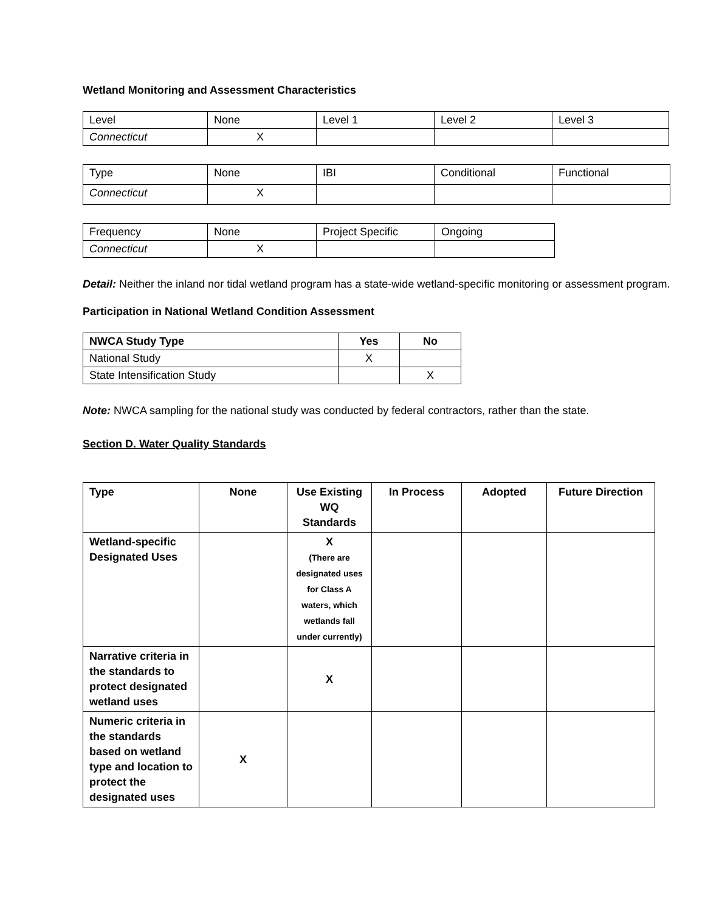Wetland Monitoring and Assessment Characteristics
| Level | None | Level 1 | Level 2 | Level 3 |
| Connecticut | X | | | |
| Type | None | IBI | Conditional | Functional |
| Connecticut | X | | | |
| Frequency | None | Project Specific | Ongoing |
| Connecticut | X | | |
Detail: Neither the inland nor tidal wetland program has a state-wide wetland-specific monitoring or assessment program.
Participation in National Wetland Condition Assessment
| NWCA Study Type | Yes | No |
| --- | --- | --- |
| National Study | X | |
| State Intensification Study | | X |
Note: NWCA sampling for the national study was conducted by federal contractors, rather than the state.
Section D. Water Quality Standards
| Type | None | Use Existing WQ Standards | In Process | Adopted | Future Direction |
| --- | --- | --- | --- | --- | --- |
| Wetland-specific Designated Uses | | X (There are designated uses for Class A waters, which wetlands fall under currently) | | | |
| Narrative criteria in the standards to protect designated wetland uses | | X | | | |
| Numeric criteria in the standards based on wetland type and location to protect the designated uses | X | | | | |